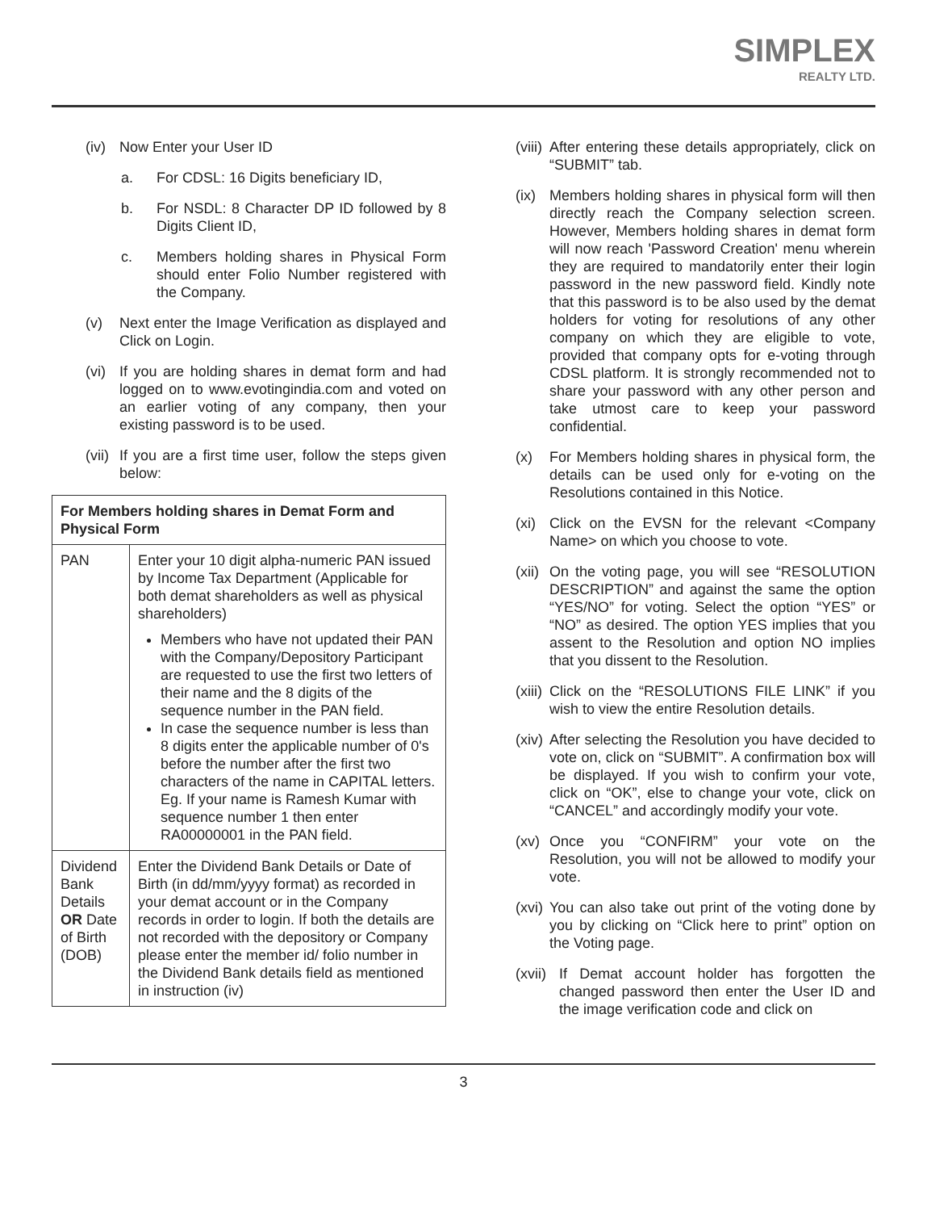SIMPLEX
REALTY LTD.
(iv) Now Enter your User ID
a. For CDSL: 16 Digits beneficiary ID,
b. For NSDL: 8 Character DP ID followed by 8 Digits Client ID,
c. Members holding shares in Physical Form should enter Folio Number registered with the Company.
(v) Next enter the Image Verification as displayed and Click on Login.
(vi) If you are holding shares in demat form and had logged on to www.evotingindia.com and voted on an earlier voting of any company, then your existing password is to be used.
(vii) If you are a first time user, follow the steps given below:
| For Members holding shares in Demat Form and Physical Form | |
| --- | --- |
| PAN | Enter your 10 digit alpha-numeric PAN issued by Income Tax Department (Applicable for both demat shareholders as well as physical shareholders) Members who have not updated their PAN with the Company/Depository Participant are requested to use the first two letters of their name and the 8 digits of the sequence number in the PAN field. In case the sequence number is less than 8 digits enter the applicable number of 0's before the number after the first two characters of the name in CAPITAL letters. Eg. If your name is Ramesh Kumar with sequence number 1 then enter RA00000001 in the PAN field. |
| Dividend Bank Details OR Date of Birth (DOB) | Enter the Dividend Bank Details or Date of Birth (in dd/mm/yyyy format) as recorded in your demat account or in the Company records in order to login. If both the details are not recorded with the depository or Company please enter the member id/ folio number in the Dividend Bank details field as mentioned in instruction (iv) |
(viii) After entering these details appropriately, click on “SUBMIT” tab.
(ix) Members holding shares in physical form will then directly reach the Company selection screen. However, Members holding shares in demat form will now reach 'Password Creation' menu wherein they are required to mandatorily enter their login password in the new password field. Kindly note that this password is to be also used by the demat holders for voting for resolutions of any other company on which they are eligible to vote, provided that company opts for e-voting through CDSL platform. It is strongly recommended not to share your password with any other person and take utmost care to keep your password confidential.
(x) For Members holding shares in physical form, the details can be used only for e-voting on the Resolutions contained in this Notice.
(xi) Click on the EVSN for the relevant <Company Name> on which you choose to vote.
(xii) On the voting page, you will see “RESOLUTION DESCRIPTION” and against the same the option “YES/NO” for voting. Select the option “YES” or “NO” as desired. The option YES implies that you assent to the Resolution and option NO implies that you dissent to the Resolution.
(xiii) Click on the “RESOLUTIONS FILE LINK” if you wish to view the entire Resolution details.
(xiv) After selecting the Resolution you have decided to vote on, click on “SUBMIT”. A confirmation box will be displayed. If you wish to confirm your vote, click on “OK”, else to change your vote, click on “CANCEL” and accordingly modify your vote.
(xv) Once you “CONFIRM” your vote on the Resolution, you will not be allowed to modify your vote.
(xvi) You can also take out print of the voting done by you by clicking on “Click here to print” option on the Voting page.
(xvii) If Demat account holder has forgotten the changed password then enter the User ID and the image verification code and click on
3